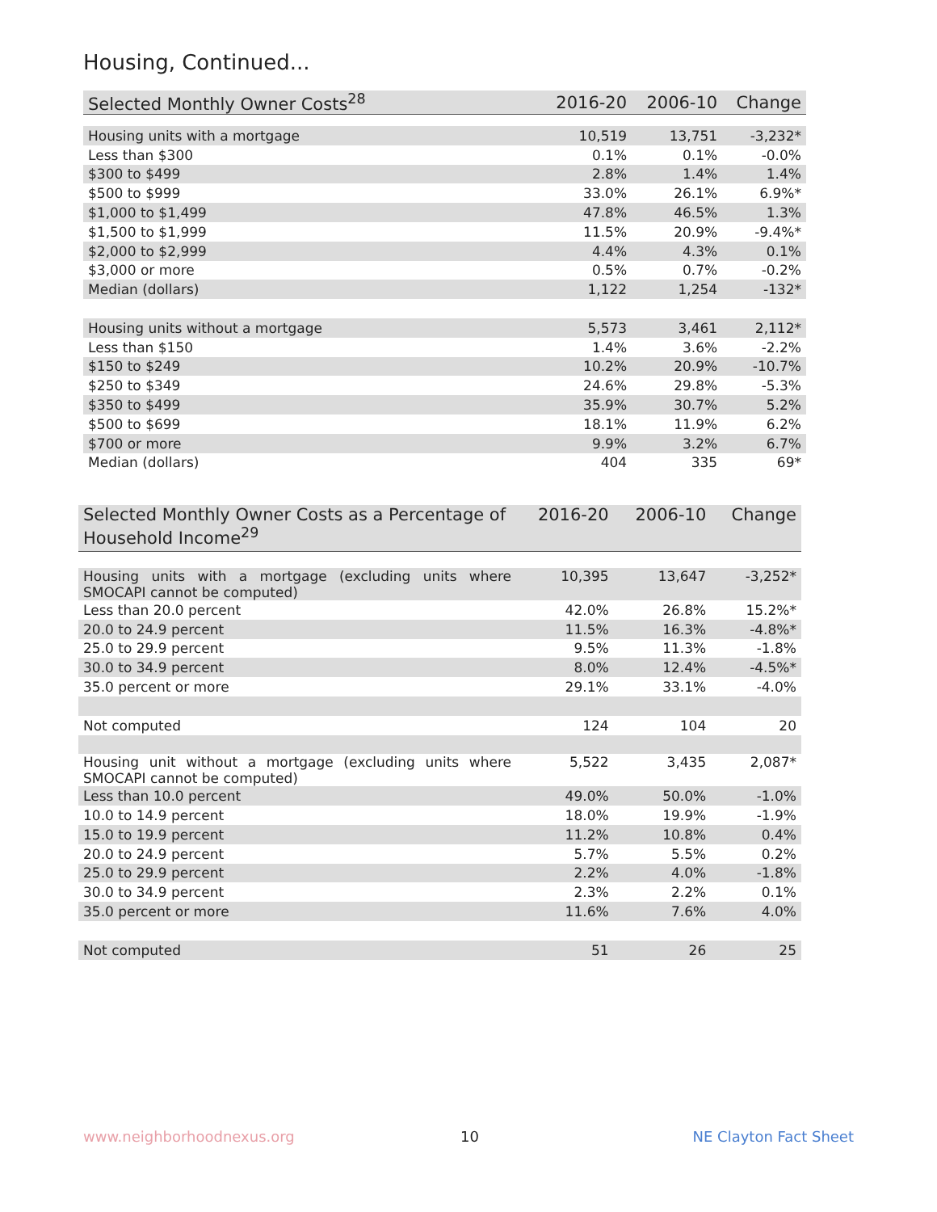Housing, Continued...
| Selected Monthly Owner Costs<sup>28</sup> | 2016-20 | 2006-10 | Change |
| --- | --- | --- | --- |
| Housing units with a mortgage | 10,519 | 13,751 | -3,232* |
| Less than $300 | 0.1% | 0.1% | -0.0% |
| $300 to $499 | 2.8% | 1.4% | 1.4% |
| $500 to $999 | 33.0% | 26.1% | 6.9%* |
| $1,000 to $1,499 | 47.8% | 46.5% | 1.3% |
| $1,500 to $1,999 | 11.5% | 20.9% | -9.4%* |
| $2,000 to $2,999 | 4.4% | 4.3% | 0.1% |
| $3,000 or more | 0.5% | 0.7% | -0.2% |
| Median (dollars) | 1,122 | 1,254 | -132* |
| Housing units without a mortgage | 5,573 | 3,461 | 2,112* |
| Less than $150 | 1.4% | 3.6% | -2.2% |
| $150 to $249 | 10.2% | 20.9% | -10.7% |
| $250 to $349 | 24.6% | 29.8% | -5.3% |
| $350 to $499 | 35.9% | 30.7% | 5.2% |
| $500 to $699 | 18.1% | 11.9% | 6.2% |
| $700 or more | 9.9% | 3.2% | 6.7% |
| Median (dollars) | 404 | 335 | 69* |
| Selected Monthly Owner Costs as a Percentage of Household Income<sup>29</sup> | 2016-20 | 2006-10 | Change |
| --- | --- | --- | --- |
| Housing units with a mortgage (excluding units where SMOCAPI cannot be computed) | 10,395 | 13,647 | -3,252* |
| Less than 20.0 percent | 42.0% | 26.8% | 15.2%* |
| 20.0 to 24.9 percent | 11.5% | 16.3% | -4.8%* |
| 25.0 to 29.9 percent | 9.5% | 11.3% | -1.8% |
| 30.0 to 34.9 percent | 8.0% | 12.4% | -4.5%* |
| 35.0 percent or more | 29.1% | 33.1% | -4.0% |
| Not computed | 124 | 104 | 20 |
| Housing unit without a mortgage (excluding units where SMOCAPI cannot be computed) | 5,522 | 3,435 | 2,087* |
| Less than 10.0 percent | 49.0% | 50.0% | -1.0% |
| 10.0 to 14.9 percent | 18.0% | 19.9% | -1.9% |
| 15.0 to 19.9 percent | 11.2% | 10.8% | 0.4% |
| 20.0 to 24.9 percent | 5.7% | 5.5% | 0.2% |
| 25.0 to 29.9 percent | 2.2% | 4.0% | -1.8% |
| 30.0 to 34.9 percent | 2.3% | 2.2% | 0.1% |
| 35.0 percent or more | 11.6% | 7.6% | 4.0% |
| Not computed | 51 | 26 | 25 |
www.neighborhoodnexus.org 10 NE Clayton Fact Sheet